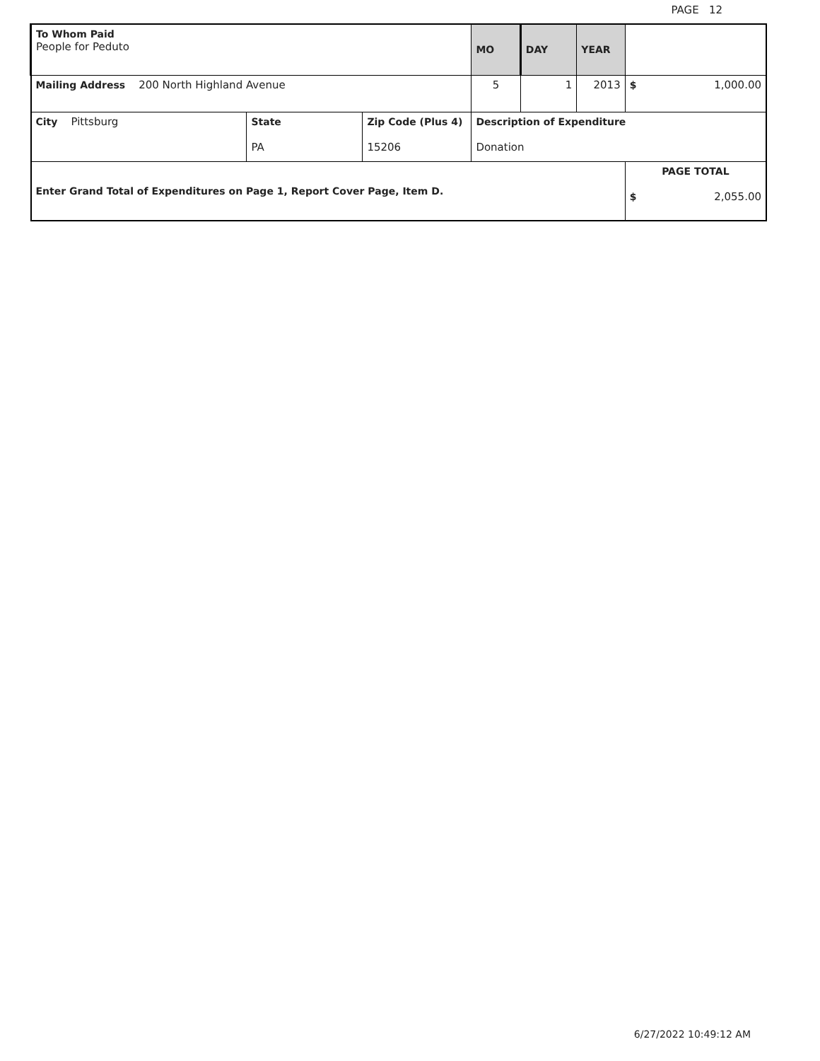PAGE 12
| To Whom Paid People for Peduto | | | MO | DAY | YEAR | |
| Mailing Address 200 North Highland Avenue | | | 5 | 1 | 2013 | $ 1,000.00 |
| City Pittsburg | State PA | Zip Code (Plus 4) 15206 | Description of Expenditure Donation | | | |
| Enter Grand Total of Expenditures on Page 1, Report Cover Page, Item D. | | | | | | PAGE TOTAL $ 2,055.00 |
6/27/2022 10:49:12 AM